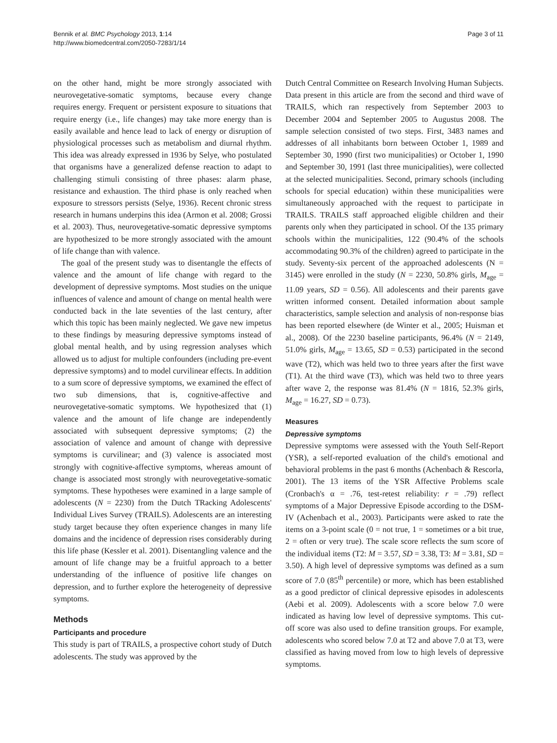Bennik et al. BMC Psychology 2013, 1:14
http://www.biomedcentral.com/2050-7283/1/14
Page 3 of 11
on the other hand, might be more strongly associated with neurovegetative-somatic symptoms, because every change requires energy. Frequent or persistent exposure to situations that require energy (i.e., life changes) may take more energy than is easily available and hence lead to lack of energy or disruption of physiological processes such as metabolism and diurnal rhythm. This idea was already expressed in 1936 by Selye, who postulated that organisms have a generalized defense reaction to adapt to challenging stimuli consisting of three phases: alarm phase, resistance and exhaustion. The third phase is only reached when exposure to stressors persists (Selye, 1936). Recent chronic stress research in humans underpins this idea (Armon et al. 2008; Grossi et al. 2003). Thus, neurovegetative-somatic depressive symptoms are hypothesized to be more strongly associated with the amount of life change than with valence.
The goal of the present study was to disentangle the effects of valence and the amount of life change with regard to the development of depressive symptoms. Most studies on the unique influences of valence and amount of change on mental health were conducted back in the late seventies of the last century, after which this topic has been mainly neglected. We gave new impetus to these findings by measuring depressive symptoms instead of global mental health, and by using regression analyses which allowed us to adjust for multiple confounders (including pre-event depressive symptoms) and to model curvilinear effects. In addition to a sum score of depressive symptoms, we examined the effect of two sub dimensions, that is, cognitive-affective and neurovegetative-somatic symptoms. We hypothesized that (1) valence and the amount of life change are independently associated with subsequent depressive symptoms; (2) the association of valence and amount of change with depressive symptoms is curvilinear; and (3) valence is associated most strongly with cognitive-affective symptoms, whereas amount of change is associated most strongly with neurovegetative-somatic symptoms. These hypotheses were examined in a large sample of adolescents (N = 2230) from the Dutch TRacking Adolescents' Individual Lives Survey (TRAILS). Adolescents are an interesting study target because they often experience changes in many life domains and the incidence of depression rises considerably during this life phase (Kessler et al. 2001). Disentangling valence and the amount of life change may be a fruitful approach to a better understanding of the influence of positive life changes on depression, and to further explore the heterogeneity of depressive symptoms.
Methods
Participants and procedure
This study is part of TRAILS, a prospective cohort study of Dutch adolescents. The study was approved by the
Dutch Central Committee on Research Involving Human Subjects. Data present in this article are from the second and third wave of TRAILS, which ran respectively from September 2003 to December 2004 and September 2005 to Augustus 2008. The sample selection consisted of two steps. First, 3483 names and addresses of all inhabitants born between October 1, 1989 and September 30, 1990 (first two municipalities) or October 1, 1990 and September 30, 1991 (last three municipalities), were collected at the selected municipalities. Second, primary schools (including schools for special education) within these municipalities were simultaneously approached with the request to participate in TRAILS. TRAILS staff approached eligible children and their parents only when they participated in school. Of the 135 primary schools within the municipalities, 122 (90.4% of the schools accommodating 90.3% of the children) agreed to participate in the study. Seventy-six percent of the approached adolescents (N = 3145) were enrolled in the study (N = 2230, 50.8% girls, M<sub>age</sub> = 11.09 years, SD = 0.56). All adolescents and their parents gave written informed consent. Detailed information about sample characteristics, sample selection and analysis of non-response bias has been reported elsewhere (de Winter et al., 2005; Huisman et al., 2008). Of the 2230 baseline participants, 96.4% (N = 2149, 51.0% girls, M<sub>age</sub> = 13.65, SD = 0.53) participated in the second wave (T2), which was held two to three years after the first wave (T1). At the third wave (T3), which was held two to three years after wave 2, the response was 81.4% (N = 1816, 52.3% girls, M<sub>age</sub> = 16.27, SD = 0.73).
Measures
Depressive symptoms
Depressive symptoms were assessed with the Youth Self-Report (YSR), a self-reported evaluation of the child's emotional and behavioral problems in the past 6 months (Achenbach & Rescorla, 2001). The 13 items of the YSR Affective Problems scale (Cronbach's α = .76, test-retest reliability: r = .79) reflect symptoms of a Major Depressive Episode according to the DSM-IV (Achenbach et al., 2003). Participants were asked to rate the items on a 3-point scale (0 = not true, 1 = sometimes or a bit true, 2 = often or very true). The scale score reflects the sum score of the individual items (T2: M = 3.57, SD = 3.38, T3: M = 3.81, SD = 3.50). A high level of depressive symptoms was defined as a sum score of 7.0 (85<sup>th</sup> percentile) or more, which has been established as a good predictor of clinical depressive episodes in adolescents (Aebi et al. 2009). Adolescents with a score below 7.0 were indicated as having low level of depressive symptoms. This cut-off score was also used to define transition groups. For example, adolescents who scored below 7.0 at T2 and above 7.0 at T3, were classified as having moved from low to high levels of depressive symptoms.